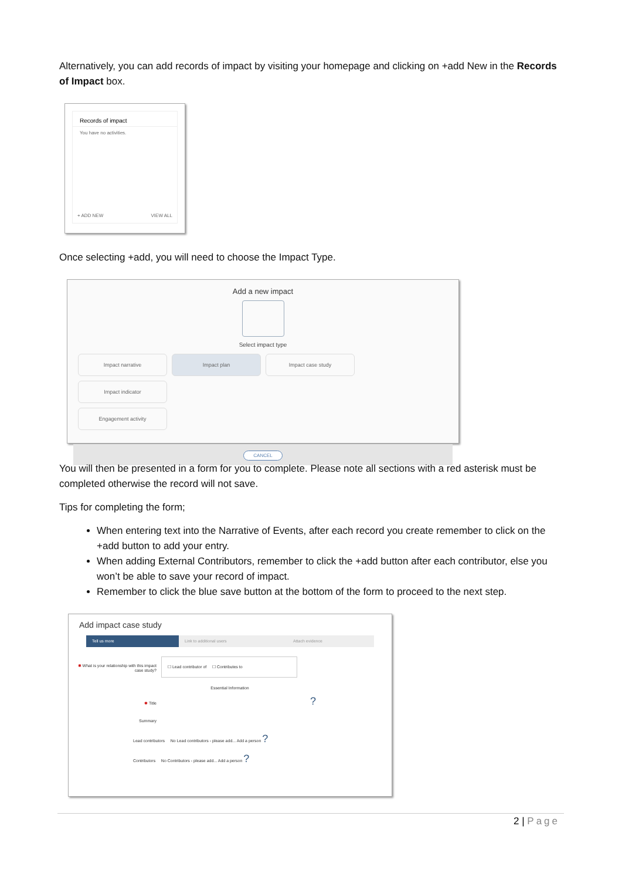Alternatively, you can add records of impact by visiting your homepage and clicking on +add New in the Records of Impact box.
Records of impact
You have no activities.
+ ADD NEW VIEW ALL
Once selecting +add, you will need to choose the Impact Type.
Add a new impact
Select impact type
Impact narrative Impact plan Impact case study Impact indicator
Engagement activity
CANCEL
You will then be presented in a form for you to complete. Please note all sections with a red asterisk must be completed otherwise the record will not save.
Tips for completing the form;
When entering text into the Narrative of Events, after each record you create remember to click on the +add button to add your entry.
When adding External Contributors, remember to click the +add button after each contributor, else you won’t be able to save your record of impact.
Remember to click the blue save button at the bottom of the form to proceed to the next step.
Add impact case study
Tell us more Link to additional users Attach evidence
✱ What is your relationship with this impact case study?
☐ Lead contributor of ☐ Contributes to
Essential Information
✱ Title ?
Summary
Lead contributors No Lead contributors - please add... Add a person ?
Contributors No Contributors - please add... Add a person ?
2 | Page